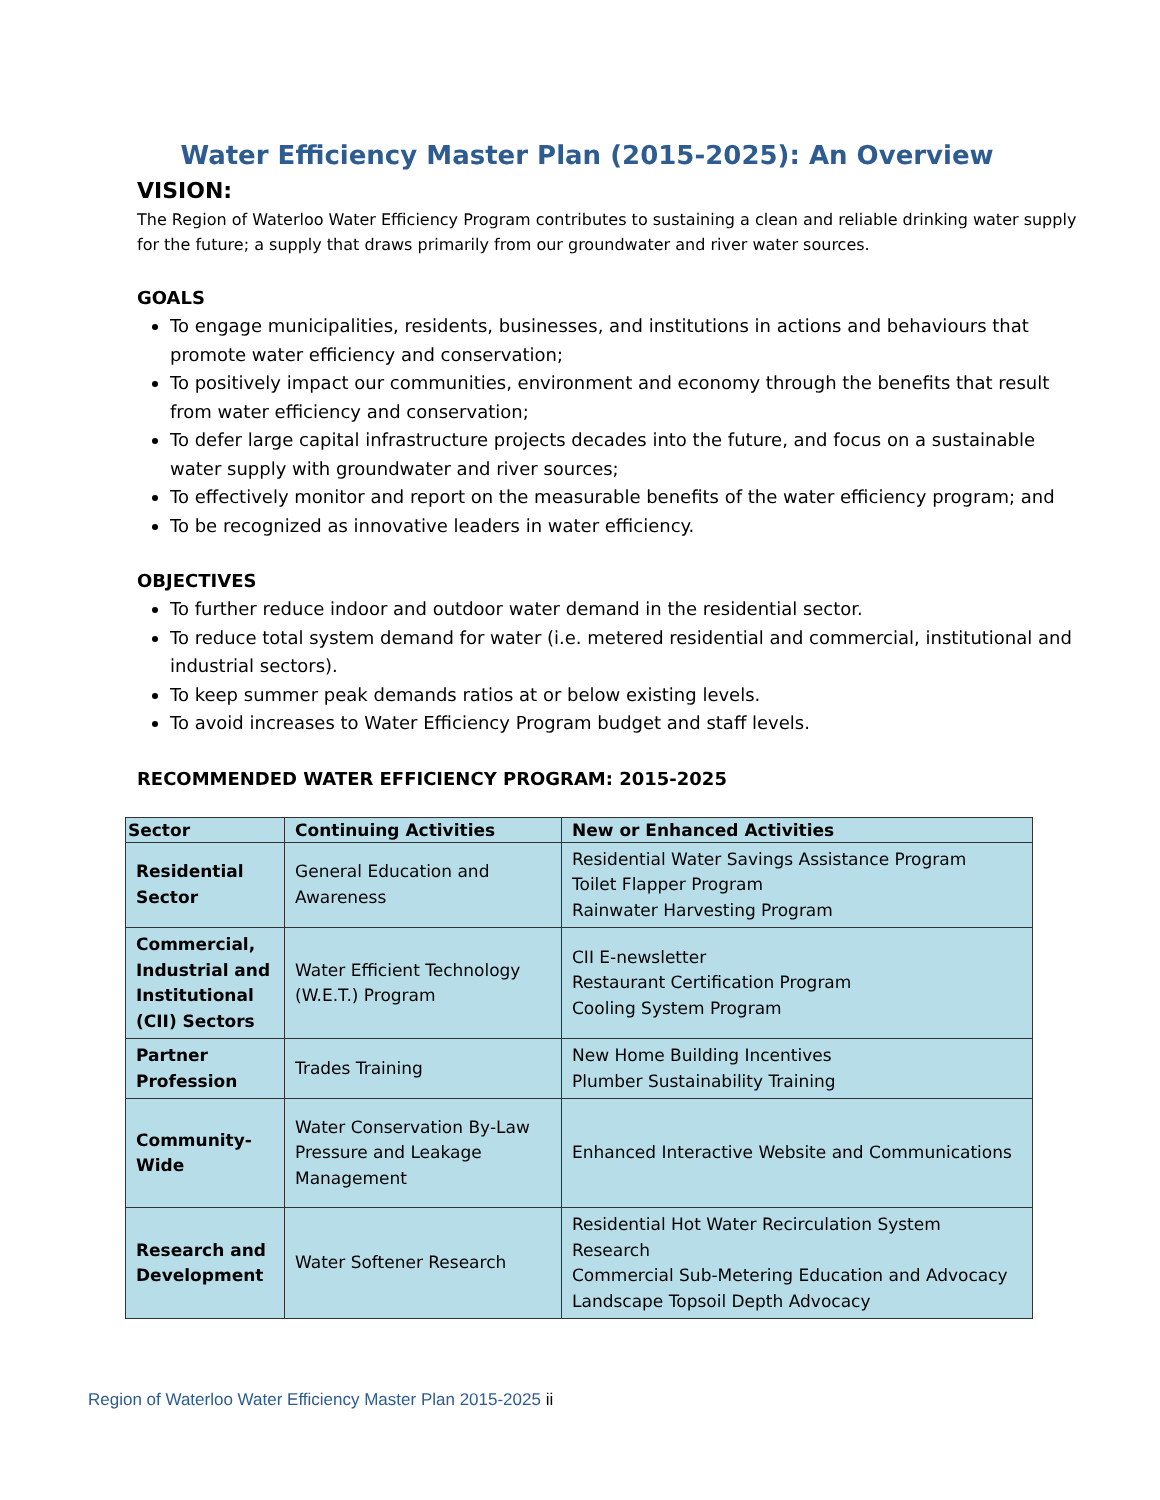Water Efficiency Master Plan (2015-2025): An Overview
VISION:
The Region of Waterloo Water Efficiency Program contributes to sustaining a clean and reliable drinking water supply for the future; a supply that draws primarily from our groundwater and river water sources.
GOALS
To engage municipalities, residents, businesses, and institutions in actions and behaviours that promote water efficiency and conservation;
To positively impact our communities, environment and economy through the benefits that result from water efficiency and conservation;
To defer large capital infrastructure projects decades into the future, and focus on a sustainable water supply with groundwater and river sources;
To effectively monitor and report on the measurable benefits of the water efficiency program; and
To be recognized as innovative leaders in water efficiency.
OBJECTIVES
To further reduce indoor and outdoor water demand in the residential sector.
To reduce total system demand for water (i.e. metered residential and commercial, institutional and industrial sectors).
To keep summer peak demands ratios at or below existing levels.
To avoid increases to Water Efficiency Program budget and staff levels.
RECOMMENDED WATER EFFICIENCY PROGRAM: 2015-2025
| Sector | Continuing Activities | New or Enhanced Activities |
| --- | --- | --- |
| Residential Sector | General Education and Awareness | Residential Water Savings Assistance Program Toilet Flapper Program Rainwater Harvesting Program |
| Commercial, Industrial and Institutional (CII) Sectors | Water Efficient Technology (W.E.T.) Program | CII E-newsletter Restaurant Certification Program Cooling System Program |
| Partner Profession | Trades Training | New Home Building Incentives Plumber Sustainability Training |
| Community-Wide | Water Conservation By-Law Pressure and Leakage Management | Enhanced Interactive Website and Communications |
| Research and Development | Water Softener Research | Residential Hot Water Recirculation System Research Commercial Sub-Metering Education and Advocacy Landscape Topsoil Depth Advocacy |
Region of Waterloo Water Efficiency Master Plan 2015-2025 ii